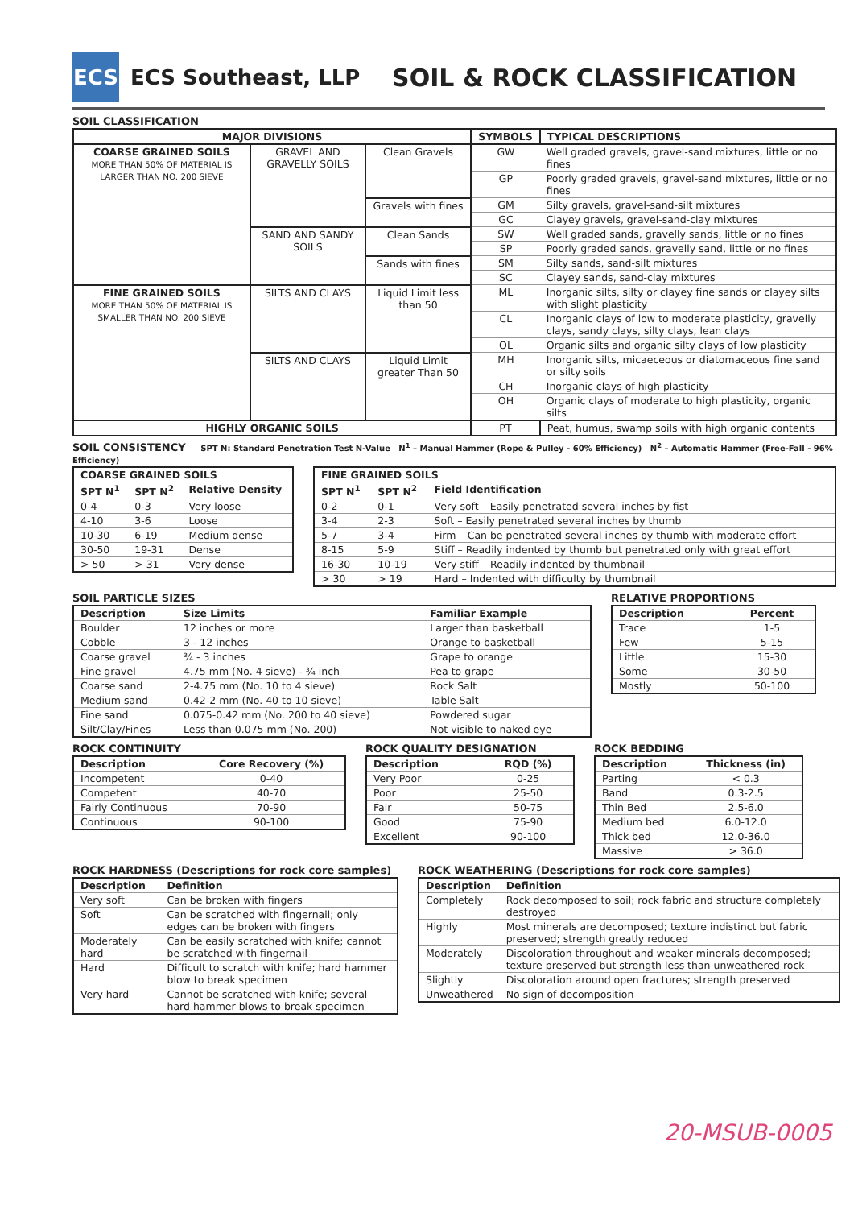ECS
ECS Southeast, LLP
SOIL & ROCK CLASSIFICATION
SOIL CLASSIFICATION
| MAJOR DIVISIONS | | | SYMBOLS | TYPICAL DESCRIPTIONS |
| --- | --- | --- | --- | --- |
| COARSE GRAINED SOILS MORE THAN 50% OF MATERIAL IS LARGER THAN NO. 200 SIEVE | GRAVEL AND GRAVELLY SOILS | Clean Gravels | GW | Well graded gravels, gravel-sand mixtures, little or no fines |
| | | | GP | Poorly graded gravels, gravel-sand mixtures, little or no fines |
| | | Gravels with fines | GM | Silty gravels, gravel-sand-silt mixtures |
| | | | GC | Clayey gravels, gravel-sand-clay mixtures |
| | SAND AND SANDY SOILS | Clean Sands | SW | Well graded sands, gravelly sands, little or no fines |
| | | | SP | Poorly graded sands, gravelly sand, little or no fines |
| | | Sands with fines | SM | Silty sands, sand-silt mixtures |
| | | | SC | Clayey sands, sand-clay mixtures |
| FINE GRAINED SOILS MORE THAN 50% OF MATERIAL IS SMALLER THAN NO. 200 SIEVE | SILTS AND CLAYS | Liquid Limit less than 50 | ML | Inorganic silts, silty or clayey fine sands or clayey silts with slight plasticity |
| | | | CL | Inorganic clays of low to moderate plasticity, gravelly clays, sandy clays, silty clays, lean clays |
| | | | OL | Organic silts and organic silty clays of low plasticity |
| | SILTS AND CLAYS | Liquid Limit greater Than 50 | MH | Inorganic silts, micaeceous or diatomaceous fine sand or silty soils |
| | | | CH | Inorganic clays of high plasticity |
| | | | OH | Organic clays of moderate to high plasticity, organic silts |
| HIGHLY ORGANIC SOILS | | | PT | Peat, humus, swamp soils with high organic contents |
SOIL CONSISTENCY SPT N: Standard Penetration Test N-Value N<sup>1</sup> – Manual Hammer (Rope & Pulley - 60% Efficiency) N<sup>2</sup> – Automatic Hammer (Free-Fall - 96% Efficiency)
| COARSE GRAINED SOILS | | |
| --- | --- | --- |
| SPT N<sup>1</sup> | SPT N<sup>2</sup> | Relative Density |
| 0-4 | 0-3 | Very loose |
| 4-10 | 3-6 | Loose |
| 10-30 | 6-19 | Medium dense |
| 30-50 | 19-31 | Dense |
| > 50 | > 31 | Very dense |
| FINE GRAINED SOILS | | |
| --- | --- | --- |
| SPT N<sup>1</sup> | SPT N<sup>2</sup> | Field Identification |
| 0-2 | 0-1 | Very soft – Easily penetrated several inches by fist |
| 3-4 | 2-3 | Soft – Easily penetrated several inches by thumb |
| 5-7 | 3-4 | Firm – Can be penetrated several inches by thumb with moderate effort |
| 8-15 | 5-9 | Stiff – Readily indented by thumb but penetrated only with great effort |
| 16-30 | 10-19 | Very stiff – Readily indented by thumbnail |
| > 30 | > 19 | Hard – Indented with difficulty by thumbnail |
SOIL PARTICLE SIZES
| Description | Size Limits | Familiar Example |
| --- | --- | --- |
| Boulder | 12 inches or more | Larger than basketball |
| Cobble | 3 - 12 inches | Orange to basketball |
| Coarse gravel | ¾ - 3 inches | Grape to orange |
| Fine gravel | 4.75 mm (No. 4 sieve) - ¾ inch | Pea to grape |
| Coarse sand | 2-4.75 mm (No. 10 to 4 sieve) | Rock Salt |
| Medium sand | 0.42-2 mm (No. 40 to 10 sieve) | Table Salt |
| Fine sand | 0.075-0.42 mm (No. 200 to 40 sieve) | Powdered sugar |
| Silt/Clay/Fines | Less than 0.075 mm (No. 200) | Not visible to naked eye |
RELATIVE PROPORTIONS
| Description | Percent |
| --- | --- |
| Trace | 1-5 |
| Few | 5-15 |
| Little | 15-30 |
| Some | 30-50 |
| Mostly | 50-100 |
ROCK CONTINUITY
| Description | Core Recovery (%) |
| --- | --- |
| Incompetent | 0-40 |
| Competent | 40-70 |
| Fairly Continuous | 70-90 |
| Continuous | 90-100 |
ROCK QUALITY DESIGNATION
| Description | RQD (%) |
| --- | --- |
| Very Poor | 0-25 |
| Poor | 25-50 |
| Fair | 50-75 |
| Good | 75-90 |
| Excellent | 90-100 |
ROCK BEDDING
| Description | Thickness (in) |
| --- | --- |
| Parting | < 0.3 |
| Band | 0.3-2.5 |
| Thin Bed | 2.5-6.0 |
| Medium bed | 6.0-12.0 |
| Thick bed | 12.0-36.0 |
| Massive | > 36.0 |
ROCK HARDNESS (Descriptions for rock core samples)
| Description | Definition |
| --- | --- |
| Very soft | Can be broken with fingers |
| Soft | Can be scratched with fingernail; only edges can be broken with fingers |
| Moderately hard | Can be easily scratched with knife; cannot be scratched with fingernail |
| Hard | Difficult to scratch with knife; hard hammer blow to break specimen |
| Very hard | Cannot be scratched with knife; several hard hammer blows to break specimen |
ROCK WEATHERING (Descriptions for rock core samples)
| Description | Definition |
| --- | --- |
| Completely | Rock decomposed to soil; rock fabric and structure completely destroyed |
| Highly | Most minerals are decomposed; texture indistinct but fabric preserved; strength greatly reduced |
| Moderately | Discoloration throughout and weaker minerals decomposed; texture preserved but strength less than unweathered rock |
| Slightly | Discoloration around open fractures; strength preserved |
| Unweathered | No sign of decomposition |
20-MSUB-0005